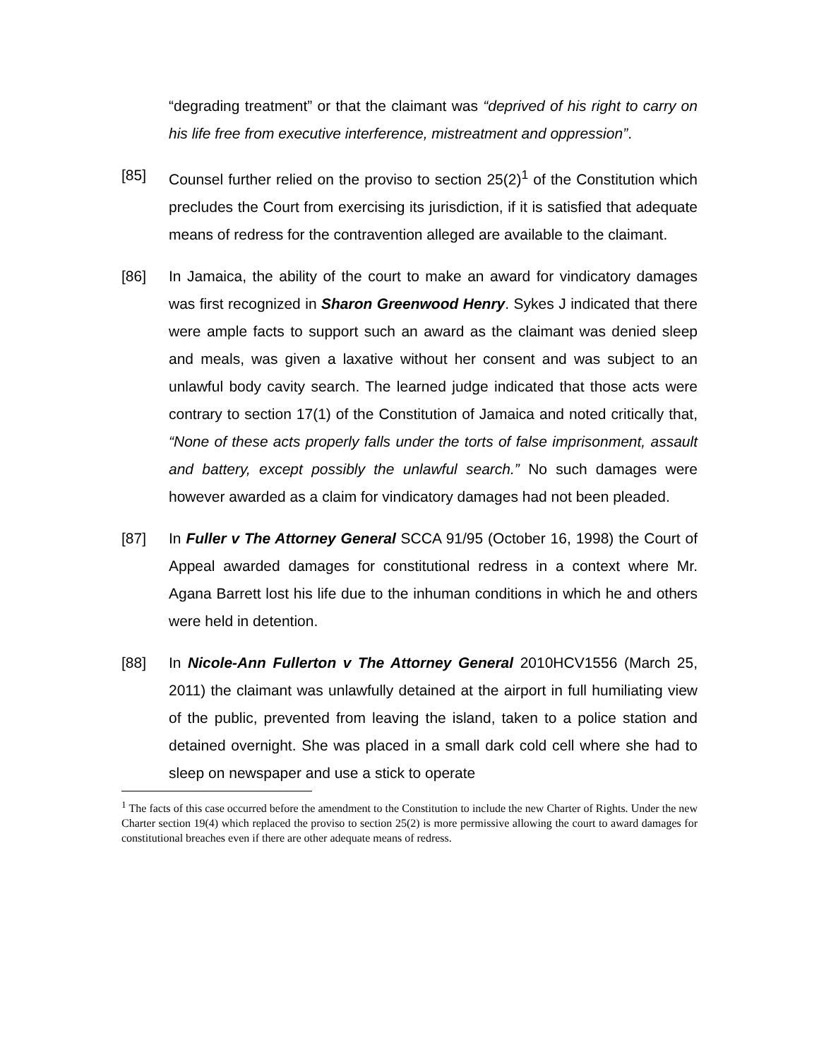“degrading treatment” or that the claimant was “deprived of his right to carry on his life free from executive interference, mistreatment and oppression”.
[85] Counsel further relied on the proviso to section 25(2)<sup>1</sup> of the Constitution which precludes the Court from exercising its jurisdiction, if it is satisfied that adequate means of redress for the contravention alleged are available to the claimant.
[86] In Jamaica, the ability of the court to make an award for vindicatory damages was first recognized in Sharon Greenwood Henry. Sykes J indicated that there were ample facts to support such an award as the claimant was denied sleep and meals, was given a laxative without her consent and was subject to an unlawful body cavity search. The learned judge indicated that those acts were contrary to section 17(1) of the Constitution of Jamaica and noted critically that, “None of these acts properly falls under the torts of false imprisonment, assault and battery, except possibly the unlawful search.” No such damages were however awarded as a claim for vindicatory damages had not been pleaded.
[87] In Fuller v The Attorney General SCCA 91/95 (October 16, 1998) the Court of Appeal awarded damages for constitutional redress in a context where Mr. Agana Barrett lost his life due to the inhuman conditions in which he and others were held in detention.
[88] In Nicole-Ann Fullerton v The Attorney General 2010HCV1556 (March 25, 2011) the claimant was unlawfully detained at the airport in full humiliating view of the public, prevented from leaving the island, taken to a police station and detained overnight. She was placed in a small dark cold cell where she had to sleep on newspaper and use a stick to operate
<sup>1</sup> The facts of this case occurred before the amendment to the Constitution to include the new Charter of Rights. Under the new Charter section 19(4) which replaced the proviso to section 25(2) is more permissive allowing the court to award damages for constitutional breaches even if there are other adequate means of redress.